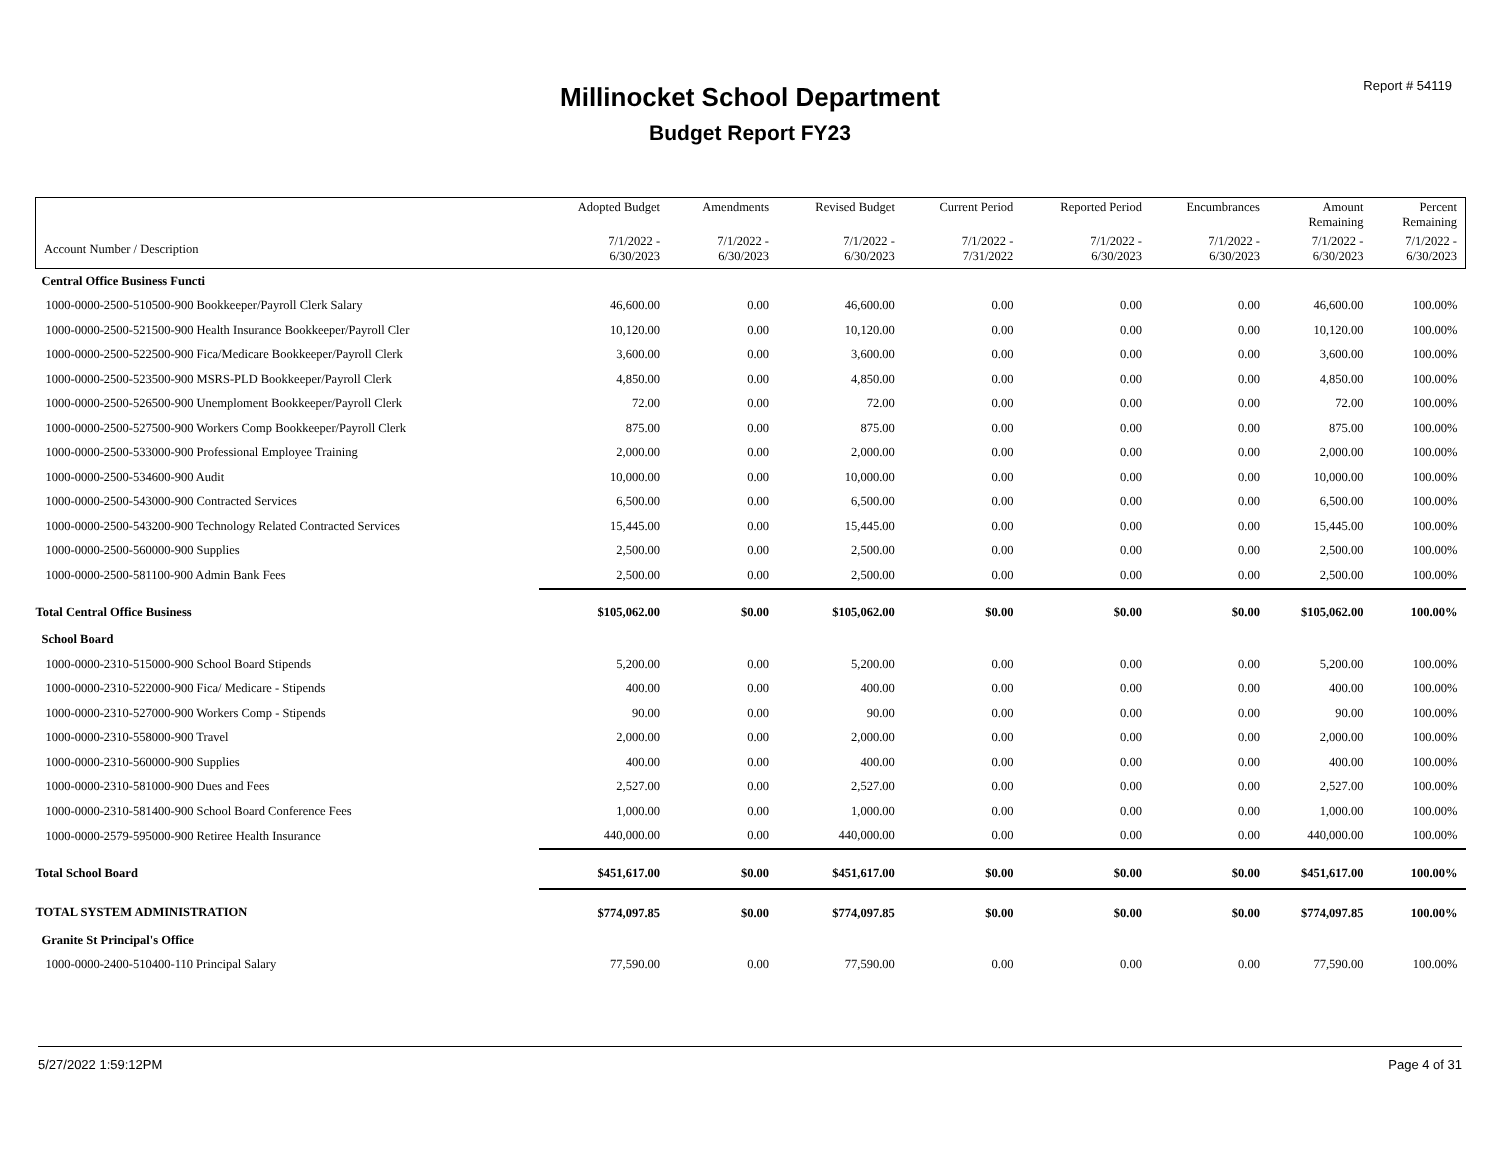Report # 54119
Millinocket School Department
Budget Report FY23
| | Adopted Budget | Amendments | Revised Budget | Current Period | Reported Period | Encumbrances | Amount Remaining | Percent Remaining |
| --- | --- | --- | --- | --- | --- | --- | --- | --- |
| Account Number / Description | 7/1/2022 - 6/30/2023 | 7/1/2022 - 6/30/2023 | 7/1/2022 - 6/30/2023 | 7/1/2022 - 7/31/2022 | 7/1/2022 - 6/30/2023 | 7/1/2022 - 6/30/2023 | 7/1/2022 - 6/30/2023 | 7/1/2022 - 6/30/2023 |
| Central Office Business Functi | | | | | | | | |
| 1000-0000-2500-510500-900 Bookkeeper/Payroll Clerk Salary | 46,600.00 | 0.00 | 46,600.00 | 0.00 | 0.00 | 0.00 | 46,600.00 | 100.00% |
| 1000-0000-2500-521500-900 Health Insurance Bookkeeper/Payroll Cler | 10,120.00 | 0.00 | 10,120.00 | 0.00 | 0.00 | 0.00 | 10,120.00 | 100.00% |
| 1000-0000-2500-522500-900 Fica/Medicare Bookkeeper/Payroll Clerk | 3,600.00 | 0.00 | 3,600.00 | 0.00 | 0.00 | 0.00 | 3,600.00 | 100.00% |
| 1000-0000-2500-523500-900 MSRS-PLD Bookkeeper/Payroll Clerk | 4,850.00 | 0.00 | 4,850.00 | 0.00 | 0.00 | 0.00 | 4,850.00 | 100.00% |
| 1000-0000-2500-526500-900 Unemploment Bookkeeper/Payroll Clerk | 72.00 | 0.00 | 72.00 | 0.00 | 0.00 | 0.00 | 72.00 | 100.00% |
| 1000-0000-2500-527500-900 Workers Comp Bookkeeper/Payroll Clerk | 875.00 | 0.00 | 875.00 | 0.00 | 0.00 | 0.00 | 875.00 | 100.00% |
| 1000-0000-2500-533000-900 Professional Employee Training | 2,000.00 | 0.00 | 2,000.00 | 0.00 | 0.00 | 0.00 | 2,000.00 | 100.00% |
| 1000-0000-2500-534600-900 Audit | 10,000.00 | 0.00 | 10,000.00 | 0.00 | 0.00 | 0.00 | 10,000.00 | 100.00% |
| 1000-0000-2500-543000-900 Contracted Services | 6,500.00 | 0.00 | 6,500.00 | 0.00 | 0.00 | 0.00 | 6,500.00 | 100.00% |
| 1000-0000-2500-543200-900 Technology Related Contracted Services | 15,445.00 | 0.00 | 15,445.00 | 0.00 | 0.00 | 0.00 | 15,445.00 | 100.00% |
| 1000-0000-2500-560000-900 Supplies | 2,500.00 | 0.00 | 2,500.00 | 0.00 | 0.00 | 0.00 | 2,500.00 | 100.00% |
| 1000-0000-2500-581100-900 Admin Bank Fees | 2,500.00 | 0.00 | 2,500.00 | 0.00 | 0.00 | 0.00 | 2,500.00 | 100.00% |
| Total Central Office Business | $105,062.00 | $0.00 | $105,062.00 | $0.00 | $0.00 | $0.00 | $105,062.00 | 100.00% |
| School Board | | | | | | | | |
| 1000-0000-2310-515000-900 School Board Stipends | 5,200.00 | 0.00 | 5,200.00 | 0.00 | 0.00 | 0.00 | 5,200.00 | 100.00% |
| 1000-0000-2310-522000-900 Fica/ Medicare - Stipends | 400.00 | 0.00 | 400.00 | 0.00 | 0.00 | 0.00 | 400.00 | 100.00% |
| 1000-0000-2310-527000-900 Workers Comp - Stipends | 90.00 | 0.00 | 90.00 | 0.00 | 0.00 | 0.00 | 90.00 | 100.00% |
| 1000-0000-2310-558000-900 Travel | 2,000.00 | 0.00 | 2,000.00 | 0.00 | 0.00 | 0.00 | 2,000.00 | 100.00% |
| 1000-0000-2310-560000-900 Supplies | 400.00 | 0.00 | 400.00 | 0.00 | 0.00 | 0.00 | 400.00 | 100.00% |
| 1000-0000-2310-581000-900 Dues and Fees | 2,527.00 | 0.00 | 2,527.00 | 0.00 | 0.00 | 0.00 | 2,527.00 | 100.00% |
| 1000-0000-2310-581400-900 School Board Conference Fees | 1,000.00 | 0.00 | 1,000.00 | 0.00 | 0.00 | 0.00 | 1,000.00 | 100.00% |
| 1000-0000-2579-595000-900 Retiree Health Insurance | 440,000.00 | 0.00 | 440,000.00 | 0.00 | 0.00 | 0.00 | 440,000.00 | 100.00% |
| Total School Board | $451,617.00 | $0.00 | $451,617.00 | $0.00 | $0.00 | $0.00 | $451,617.00 | 100.00% |
| TOTAL SYSTEM ADMINISTRATION | $774,097.85 | $0.00 | $774,097.85 | $0.00 | $0.00 | $0.00 | $774,097.85 | 100.00% |
| Granite St Principal's Office | | | | | | | | |
| 1000-0000-2400-510400-110 Principal Salary | 77,590.00 | 0.00 | 77,590.00 | 0.00 | 0.00 | 0.00 | 77,590.00 | 100.00% |
5/27/2022 1:59:12PM Page 4 of 31